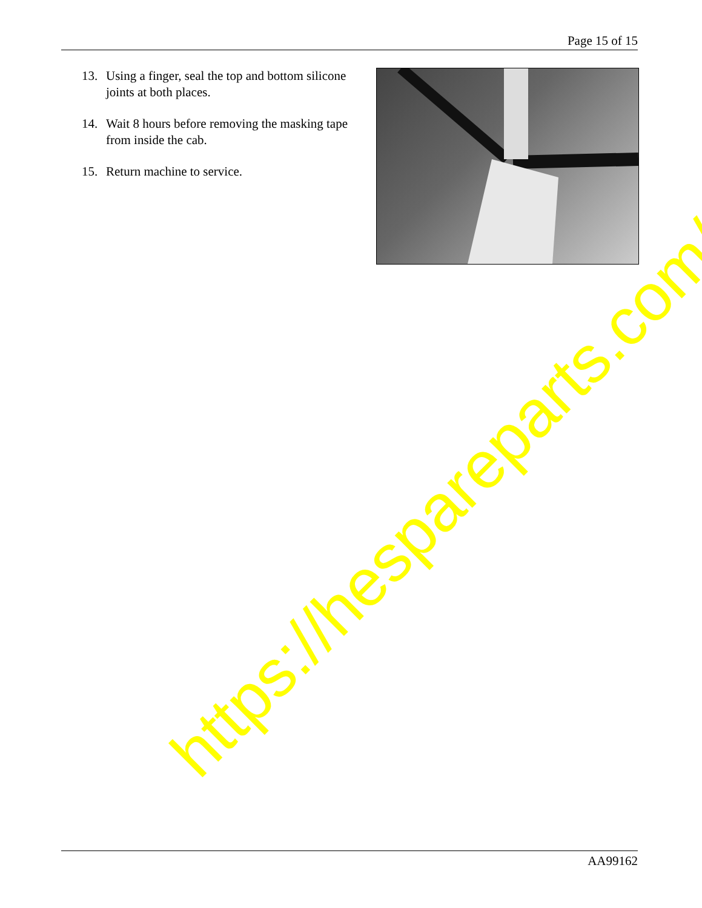Page 15 of 15
13. Using a finger, seal the top and bottom silicone joints at both places.
14. Wait 8 hours before removing the masking tape from inside the cab.
15. Return machine to service.
https://hespareparts.com/
AA99162